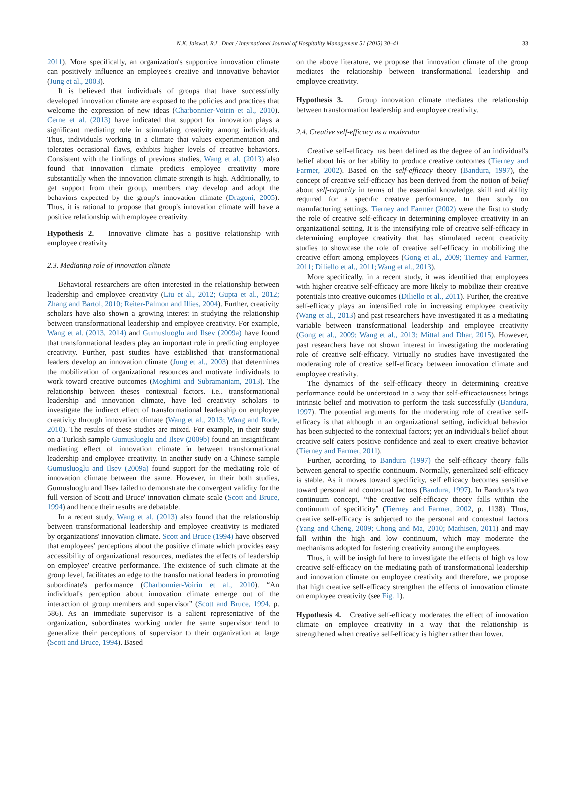N.K. Jaiswal, R.L. Dhar / International Journal of Hospitality Management 51 (2015) 30–41 33
2011). More specifically, an organization's supportive innovation climate can positively influence an employee's creative and innovative behavior (Jung et al., 2003).
It is believed that individuals of groups that have successfully developed innovation climate are exposed to the policies and practices that welcome the expression of new ideas (Charbonnier-Voirin et al., 2010). Cerne et al. (2013) have indicated that support for innovation plays a significant mediating role in stimulating creativity among individuals. Thus, individuals working in a climate that values experimentation and tolerates occasional flaws, exhibits higher levels of creative behaviors. Consistent with the findings of previous studies, Wang et al. (2013) also found that innovation climate predicts employee creativity more substantially when the innovation climate strength is high. Additionally, to get support from their group, members may develop and adopt the behaviors expected by the group's innovation climate (Dragoni, 2005). Thus, it is rational to propose that group's innovation climate will have a positive relationship with employee creativity.
Hypothesis 2. Innovative climate has a positive relationship with employee creativity
2.3. Mediating role of innovation climate
Behavioral researchers are often interested in the relationship between leadership and employee creativity (Liu et al., 2012; Gupta et al., 2012; Zhang and Bartol, 2010; Reiter-Palmon and Illies, 2004). Further, creativity scholars have also shown a growing interest in studying the relationship between transformational leadership and employee creativity. For example, Wang et al. (2013, 2014) and Gumusluoglu and Ilsev (2009a) have found that transformational leaders play an important role in predicting employee creativity. Further, past studies have established that transformational leaders develop an innovation climate (Jung et al., 2003) that determines the mobilization of organizational resources and motivate individuals to work toward creative outcomes (Moghimi and Subramaniam, 2013). The relationship between theses contextual factors, i.e., transformational leadership and innovation climate, have led creativity scholars to investigate the indirect effect of transformational leadership on employee creativity through innovation climate (Wang et al., 2013; Wang and Rode, 2010). The results of these studies are mixed. For example, in their study on a Turkish sample Gumusluoglu and Ilsev (2009b) found an insignificant mediating effect of innovation climate in between transformational leadership and employee creativity. In another study on a Chinese sample Gumusluoglu and Ilsev (2009a) found support for the mediating role of innovation climate between the same. However, in their both studies, Gumusluoglu and Ilsev failed to demonstrate the convergent validity for the full version of Scott and Bruce' innovation climate scale (Scott and Bruce, 1994) and hence their results are debatable.
In a recent study, Wang et al. (2013) also found that the relationship between transformational leadership and employee creativity is mediated by organizations' innovation climate. Scott and Bruce (1994) have observed that employees' perceptions about the positive climate which provides easy accessibility of organizational resources, mediates the effects of leadership on employee' creative performance. The existence of such climate at the group level, facilitates an edge to the transformational leaders in promoting subordinate's performance (Charbonnier-Voirin et al., 2010). “An individual's perception about innovation climate emerge out of the interaction of group members and supervisor” (Scott and Bruce, 1994, p. 586). As an immediate supervisor is a salient representative of the organization, subordinates working under the same supervisor tend to generalize their perceptions of supervisor to their organization at large (Scott and Bruce, 1994). Based
on the above literature, we propose that innovation climate of the group mediates the relationship between transformational leadership and employee creativity.
Hypothesis 3. Group innovation climate mediates the relationship between transformation leadership and employee creativity.
2.4. Creative self-efficacy as a moderator
Creative self-efficacy has been defined as the degree of an individual's belief about his or her ability to produce creative outcomes (Tierney and Farmer, 2002). Based on the self-efficacy theory (Bandura, 1997), the concept of creative self-efficacy has been derived from the notion of belief about self-capacity in terms of the essential knowledge, skill and ability required for a specific creative performance. In their study on manufacturing settings, Tierney and Farmer (2002) were the first to study the role of creative self-efficacy in determining employee creativity in an organizational setting. It is the intensifying role of creative self-efficacy in determining employee creativity that has stimulated recent creativity studies to showcase the role of creative self-efficacy in mobilizing the creative effort among employees (Gong et al., 2009; Tierney and Farmer, 2011; Diliello et al., 2011; Wang et al., 2013).
More specifically, in a recent study, it was identified that employees with higher creative self-efficacy are more likely to mobilize their creative potentials into creative outcomes (Diliello et al., 2011). Further, the creative self-efficacy plays an intensified role in increasing employee creativity (Wang et al., 2013) and past researchers have investigated it as a mediating variable between transformational leadership and employee creativity (Gong et al., 2009; Wang et al., 2013; Mittal and Dhar, 2015). However, past researchers have not shown interest in investigating the moderating role of creative self-efficacy. Virtually no studies have investigated the moderating role of creative self-efficacy between innovation climate and employee creativity.
The dynamics of the self-efficacy theory in determining creative performance could be understood in a way that self-efficaciousness brings intrinsic belief and motivation to perform the task successfully (Bandura, 1997). The potential arguments for the moderating role of creative self-efficacy is that although in an organizational setting, individual behavior has been subjected to the contextual factors; yet an individual's belief about creative self caters positive confidence and zeal to exert creative behavior (Tierney and Farmer, 2011).
Further, according to Bandura (1997) the self-efficacy theory falls between general to specific continuum. Normally, generalized self-efficacy is stable. As it moves toward specificity, self efficacy becomes sensitive toward personal and contextual factors (Bandura, 1997). In Bandura's two continuum concept, “the creative self-efficacy theory falls within the continuum of specificity” (Tierney and Farmer, 2002, p. 1138). Thus, creative self-efficacy is subjected to the personal and contextual factors (Yang and Cheng, 2009; Chong and Ma, 2010; Mathisen, 2011) and may fall within the high and low continuum, which may moderate the mechanisms adopted for fostering creativity among the employees.
Thus, it will be insightful here to investigate the effects of high vs low creative self-efficacy on the mediating path of transformational leadership and innovation climate on employee creativity and therefore, we propose that high creative self-efficacy strengthen the effects of innovation climate on employee creativity (see Fig. 1).
Hypothesis 4. Creative self-efficacy moderates the effect of innovation climate on employee creativity in a way that the relationship is strengthened when creative self-efficacy is higher rather than lower.